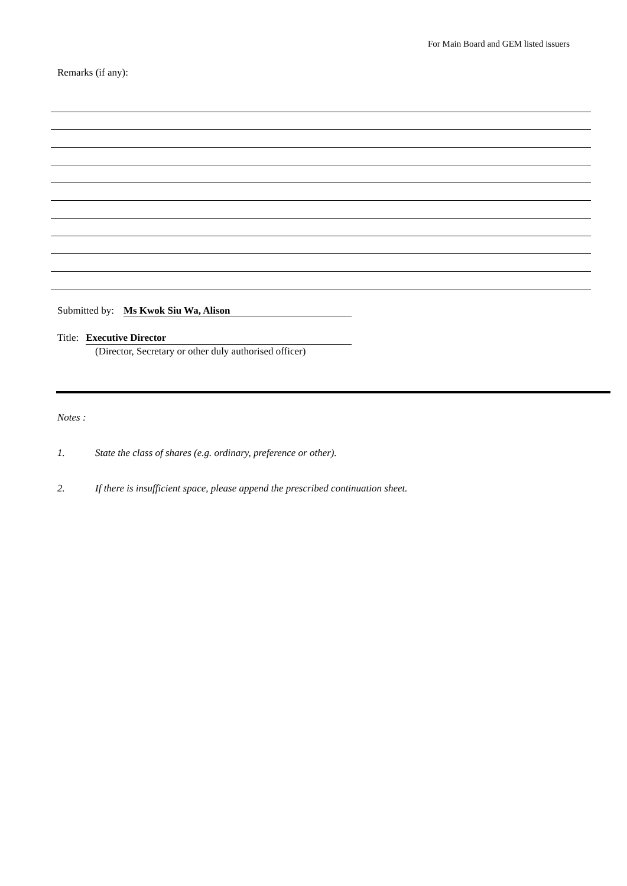For Main Board and GEM listed issuers
Remarks (if any):
Submitted by: Ms Kwok Siu Wa, Alison
Title: Executive Director
(Director, Secretary or other duly authorised officer)
Notes :
1. State the class of shares (e.g. ordinary, preference or other).
2. If there is insufficient space, please append the prescribed continuation sheet.